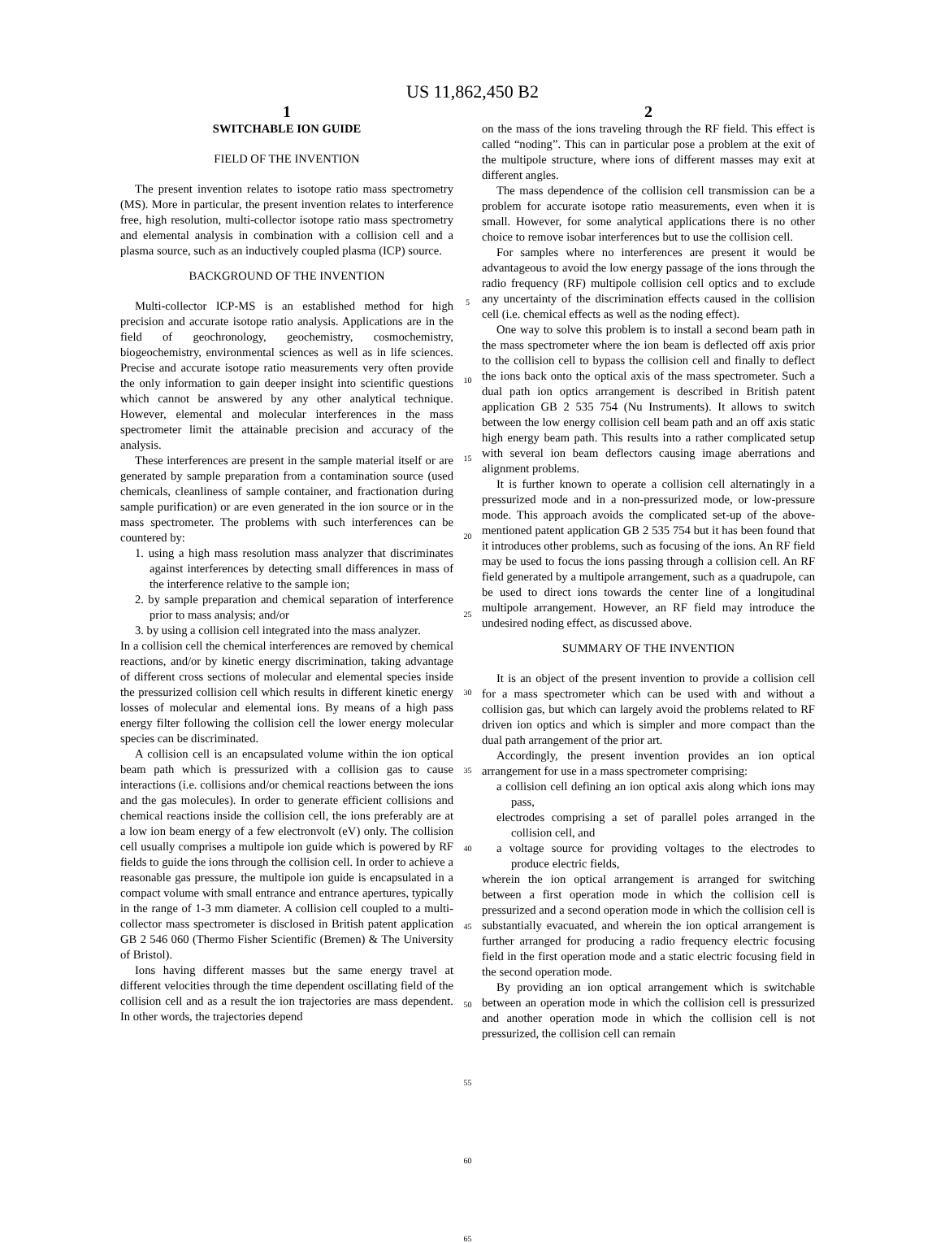US 11,862,450 B2
1
SWITCHABLE ION GUIDE
FIELD OF THE INVENTION
The present invention relates to isotope ratio mass spectrometry (MS). More in particular, the present invention relates to interference free, high resolution, multi-collector isotope ratio mass spectrometry and elemental analysis in combination with a collision cell and a plasma source, such as an inductively coupled plasma (ICP) source.
BACKGROUND OF THE INVENTION
Multi-collector ICP-MS is an established method for high precision and accurate isotope ratio analysis. Applications are in the field of geochronology, geochemistry, cosmochemistry, biogeochemistry, environmental sciences as well as in life sciences. Precise and accurate isotope ratio measurements very often provide the only information to gain deeper insight into scientific questions which cannot be answered by any other analytical technique. However, elemental and molecular interferences in the mass spectrometer limit the attainable precision and accuracy of the analysis.
These interferences are present in the sample material itself or are generated by sample preparation from a contamination source (used chemicals, cleanliness of sample container, and fractionation during sample purification) or are even generated in the ion source or in the mass spectrometer. The problems with such interferences can be countered by:
1. using a high mass resolution mass analyzer that discriminates against interferences by detecting small differences in mass of the interference relative to the sample ion;
2. by sample preparation and chemical separation of interference prior to mass analysis; and/or
3. by using a collision cell integrated into the mass analyzer.
In a collision cell the chemical interferences are removed by chemical reactions, and/or by kinetic energy discrimination, taking advantage of different cross sections of molecular and elemental species inside the pressurized collision cell which results in different kinetic energy losses of molecular and elemental ions. By means of a high pass energy filter following the collision cell the lower energy molecular species can be discriminated.
A collision cell is an encapsulated volume within the ion optical beam path which is pressurized with a collision gas to cause interactions (i.e. collisions and/or chemical reactions between the ions and the gas molecules). In order to generate efficient collisions and chemical reactions inside the collision cell, the ions preferably are at a low ion beam energy of a few electronvolt (eV) only. The collision cell usually comprises a multipole ion guide which is powered by RF fields to guide the ions through the collision cell. In order to achieve a reasonable gas pressure, the multipole ion guide is encapsulated in a compact volume with small entrance and entrance apertures, typically in the range of 1-3 mm diameter. A collision cell coupled to a multi-collector mass spectrometer is disclosed in British patent application GB 2 546 060 (Thermo Fisher Scientific (Bremen) & The University of Bristol).
Ions having different masses but the same energy travel at different velocities through the time dependent oscillating field of the collision cell and as a result the ion trajectories are mass dependent. In other words, the trajectories depend
5
10
15
20
25
30
35
40
45
50
55
60
65
2
on the mass of the ions traveling through the RF field. This effect is called “noding”. This can in particular pose a problem at the exit of the multipole structure, where ions of different masses may exit at different angles.
The mass dependence of the collision cell transmission can be a problem for accurate isotope ratio measurements, even when it is small. However, for some analytical applications there is no other choice to remove isobar interferences but to use the collision cell.
For samples where no interferences are present it would be advantageous to avoid the low energy passage of the ions through the radio frequency (RF) multipole collision cell optics and to exclude any uncertainty of the discrimination effects caused in the collision cell (i.e. chemical effects as well as the noding effect).
One way to solve this problem is to install a second beam path in the mass spectrometer where the ion beam is deflected off axis prior to the collision cell to bypass the collision cell and finally to deflect the ions back onto the optical axis of the mass spectrometer. Such a dual path ion optics arrangement is described in British patent application GB 2 535 754 (Nu Instruments). It allows to switch between the low energy collision cell beam path and an off axis static high energy beam path. This results into a rather complicated setup with several ion beam deflectors causing image aberrations and alignment problems.
It is further known to operate a collision cell alternatingly in a pressurized mode and in a non-pressurized mode, or low-pressure mode. This approach avoids the complicated set-up of the above-mentioned patent application GB 2 535 754 but it has been found that it introduces other problems, such as focusing of the ions. An RF field may be used to focus the ions passing through a collision cell. An RF field generated by a multipole arrangement, such as a quadrupole, can be used to direct ions towards the center line of a longitudinal multipole arrangement. However, an RF field may introduce the undesired noding effect, as discussed above.
SUMMARY OF THE INVENTION
It is an object of the present invention to provide a collision cell for a mass spectrometer which can be used with and without a collision gas, but which can largely avoid the problems related to RF driven ion optics and which is simpler and more compact than the dual path arrangement of the prior art.
Accordingly, the present invention provides an ion optical arrangement for use in a mass spectrometer comprising:
a collision cell defining an ion optical axis along which ions may pass,
electrodes comprising a set of parallel poles arranged in the collision cell, and
a voltage source for providing voltages to the electrodes to produce electric fields,
wherein the ion optical arrangement is arranged for switching between a first operation mode in which the collision cell is pressurized and a second operation mode in which the collision cell is substantially evacuated, and wherein the ion optical arrangement is further arranged for producing a radio frequency electric focusing field in the first operation mode and a static electric focusing field in the second operation mode.
By providing an ion optical arrangement which is switchable between an operation mode in which the collision cell is pressurized and another operation mode in which the collision cell is not pressurized, the collision cell can remain